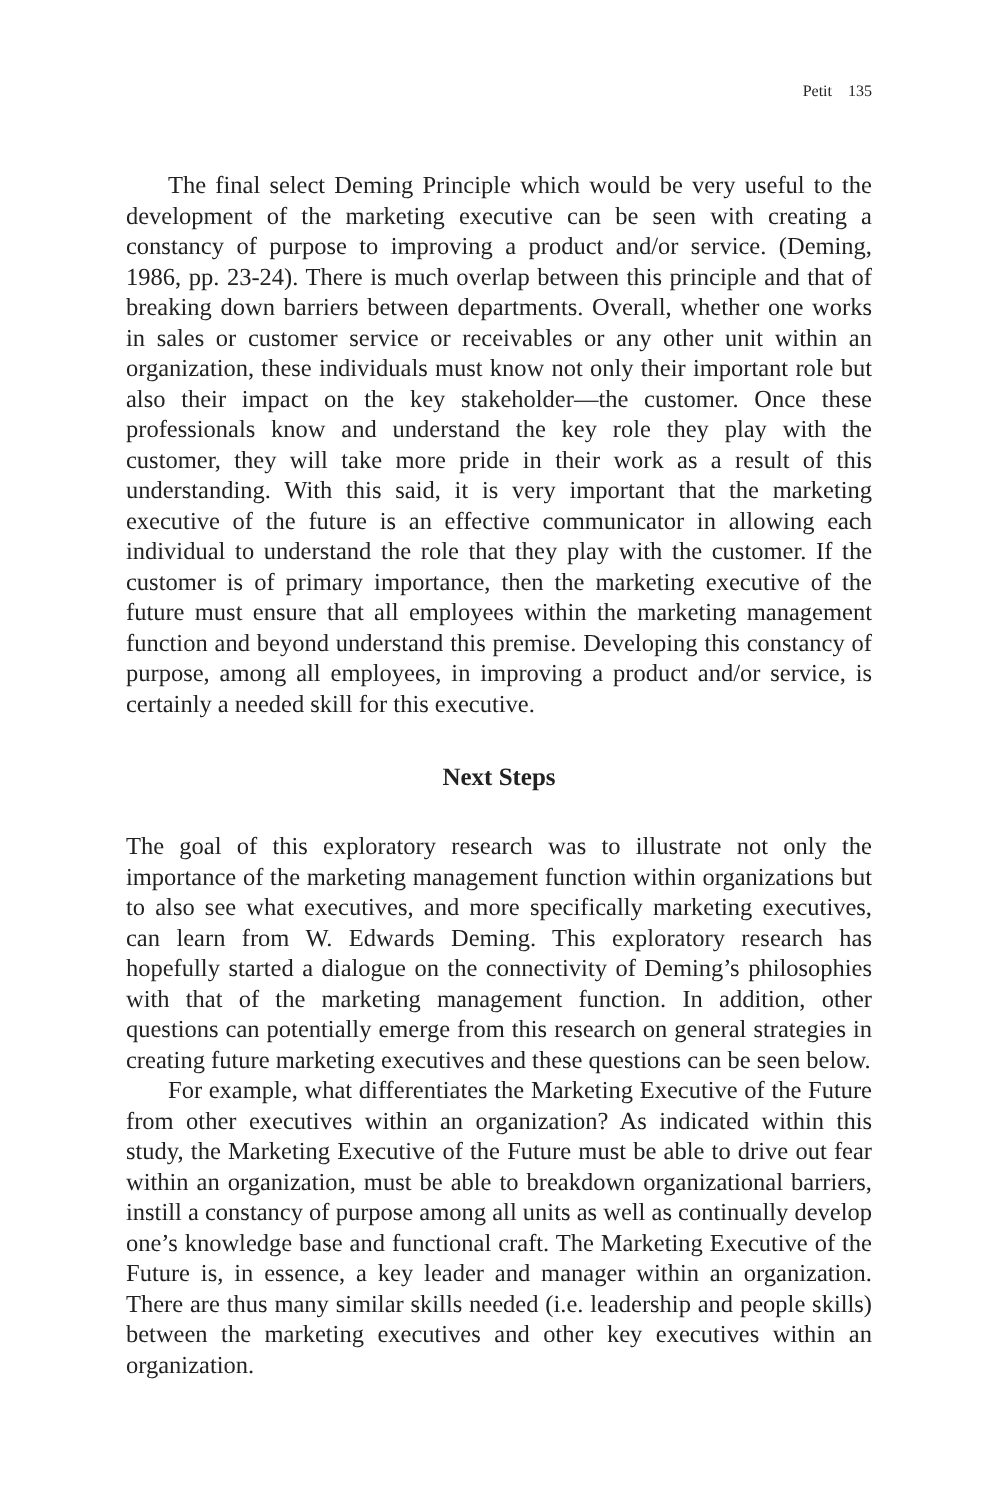Petit 135
The final select Deming Principle which would be very useful to the development of the marketing executive can be seen with creating a constancy of purpose to improving a product and/or service. (Deming, 1986, pp. 23-24). There is much overlap between this principle and that of breaking down barriers between departments. Overall, whether one works in sales or customer service or receivables or any other unit within an organization, these individuals must know not only their important role but also their impact on the key stakeholder—the customer. Once these professionals know and understand the key role they play with the customer, they will take more pride in their work as a result of this understanding. With this said, it is very important that the marketing executive of the future is an effective communicator in allowing each individual to understand the role that they play with the customer. If the customer is of primary importance, then the marketing executive of the future must ensure that all employees within the marketing management function and beyond understand this premise. Developing this constancy of purpose, among all employees, in improving a product and/or service, is certainly a needed skill for this executive.
Next Steps
The goal of this exploratory research was to illustrate not only the importance of the marketing management function within organizations but to also see what executives, and more specifically marketing executives, can learn from W. Edwards Deming. This exploratory research has hopefully started a dialogue on the connectivity of Deming’s philosophies with that of the marketing management function. In addition, other questions can potentially emerge from this research on general strategies in creating future marketing executives and these questions can be seen below.
For example, what differentiates the Marketing Executive of the Future from other executives within an organization? As indicated within this study, the Marketing Executive of the Future must be able to drive out fear within an organization, must be able to breakdown organizational barriers, instill a constancy of purpose among all units as well as continually develop one’s knowledge base and functional craft. The Marketing Executive of the Future is, in essence, a key leader and manager within an organization. There are thus many similar skills needed (i.e. leadership and people skills) between the marketing executives and other key executives within an organization.